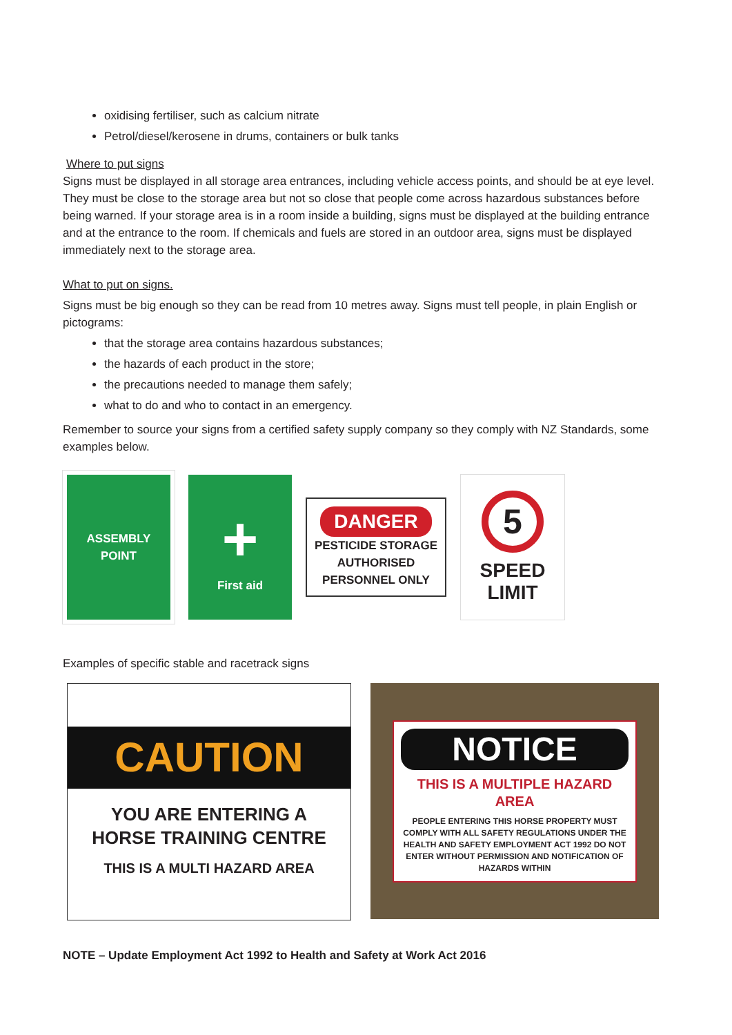oxidising fertiliser, such as calcium nitrate
Petrol/diesel/kerosene in drums, containers or bulk tanks
Where to put signs
Signs must be displayed in all storage area entrances, including vehicle access points, and should be at eye level. They must be close to the storage area but not so close that people come across hazardous substances before being warned. If your storage area is in a room inside a building, signs must be displayed at the building entrance and at the entrance to the room. If chemicals and fuels are stored in an outdoor area, signs must be displayed immediately next to the storage area.
What to put on signs.
Signs must be big enough so they can be read from 10 metres away. Signs must tell people, in plain English or pictograms:
that the storage area contains hazardous substances;
the hazards of each product in the store;
the precautions needed to manage them safely;
what to do and who to contact in an emergency.
Remember to source your signs from a certified safety supply company so they comply with NZ Standards, some examples below.
ASSEMBLY
POINT
+
First aid
DANGER
PESTICIDE STORAGE AUTHORISED PERSONNEL ONLY
5
SPEED
LIMIT
Examples of specific stable and racetrack signs
CAUTION
YOU ARE ENTERING A
HORSE TRAINING CENTRE
THIS IS A MULTI HAZARD AREA
NOTICE
THIS IS A MULTIPLE HAZARD AREA
PEOPLE ENTERING THIS HORSE PROPERTY MUST COMPLY WITH ALL SAFETY REGULATIONS UNDER THE HEALTH AND SAFETY EMPLOYMENT ACT 1992 DO NOT ENTER WITHOUT PERMISSION AND NOTIFICATION OF HAZARDS WITHIN
NOTE – Update Employment Act 1992 to Health and Safety at Work Act 2016